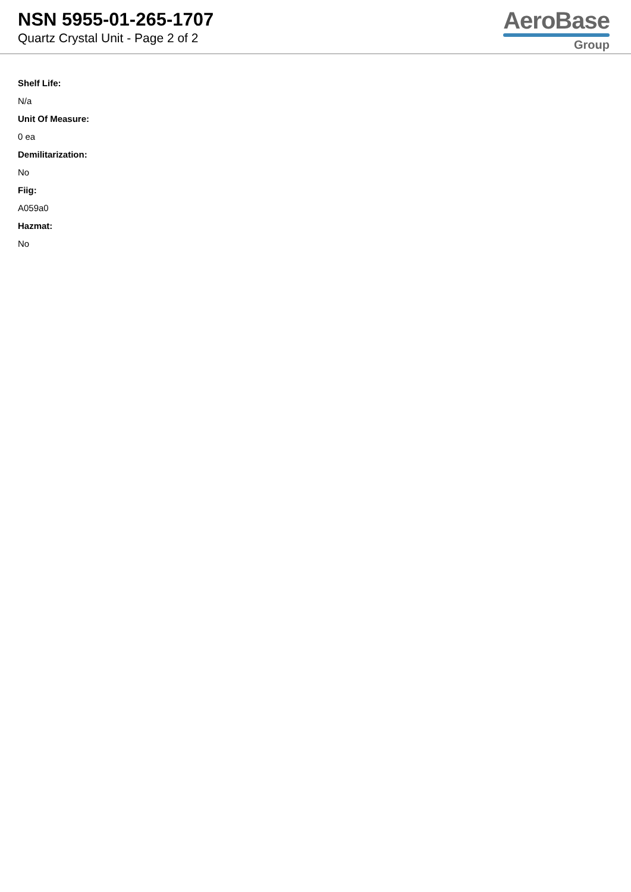NSN 5955-01-265-1707
Quartz Crystal Unit - Page 2 of 2
AeroBase
Group
Shelf Life:
N/a
Unit Of Measure:
0 ea
Demilitarization:
No
Fiig:
A059a0
Hazmat:
No